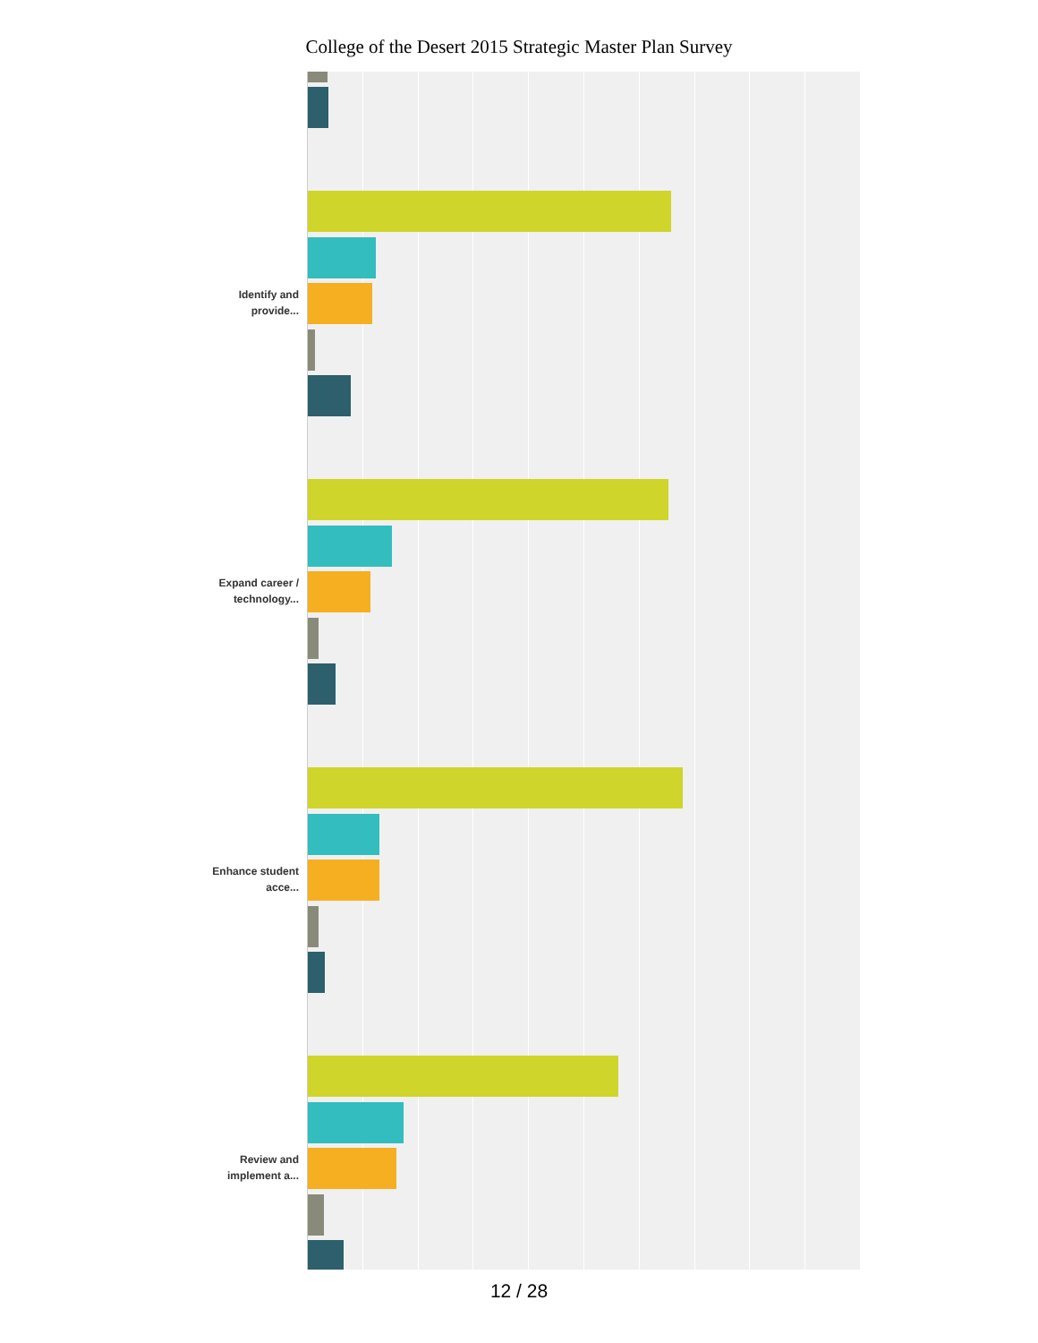College of the Desert 2015 Strategic Master Plan Survey
Identify and provide...
Expand career / technology...
Enhance student acce...
Review and implement a...
12 / 28